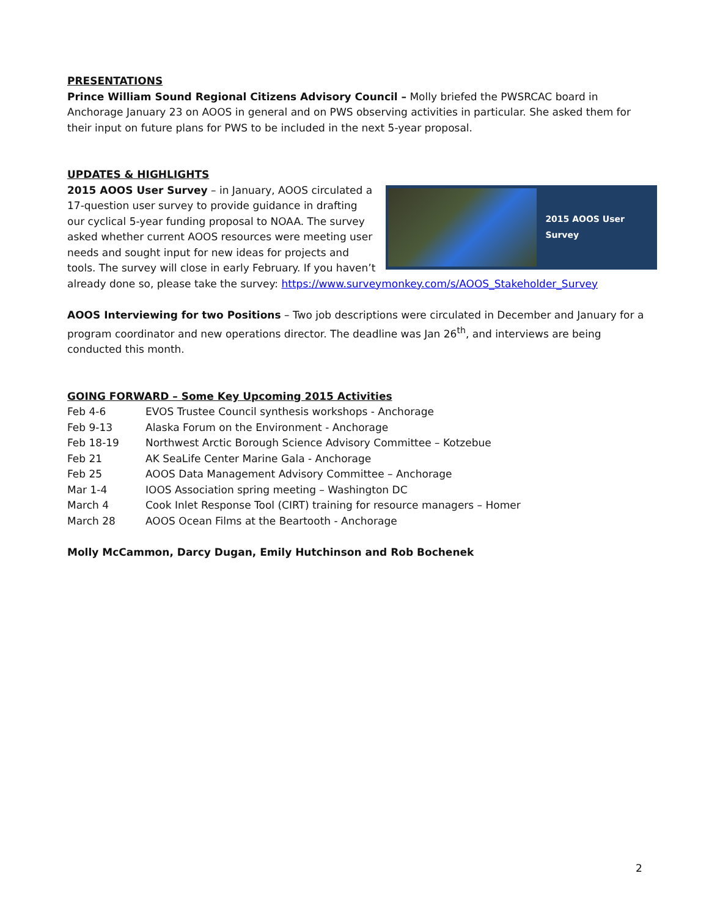PRESENTATIONS
Prince William Sound Regional Citizens Advisory Council – Molly briefed the PWSRCAC board in Anchorage January 23 on AOOS in general and on PWS observing activities in particular. She asked them for their input on future plans for PWS to be included in the next 5-year proposal.
UPDATES & HIGHLIGHTS
2015 AOOS User Survey
2015 AOOS User Survey – in January, AOOS circulated a 17-question user survey to provide guidance in drafting our cyclical 5-year funding proposal to NOAA. The survey asked whether current AOOS resources were meeting user needs and sought input for new ideas for projects and tools. The survey will close in early February. If you haven’t already done so, please take the survey: https://www.surveymonkey.com/s/AOOS_Stakeholder_Survey
AOOS Interviewing for two Positions – Two job descriptions were circulated in December and January for a program coordinator and new operations director. The deadline was Jan 26<sup>th</sup>, and interviews are being conducted this month.
GOING FORWARD – Some Key Upcoming 2015 Activities
| Feb 4-6 | EVOS Trustee Council synthesis workshops - Anchorage |
| Feb 9-13 | Alaska Forum on the Environment - Anchorage |
| Feb 18-19 | Northwest Arctic Borough Science Advisory Committee – Kotzebue |
| Feb 21 | AK SeaLife Center Marine Gala - Anchorage |
| Feb 25 | AOOS Data Management Advisory Committee – Anchorage |
| Mar 1-4 | IOOS Association spring meeting – Washington DC |
| March 4 | Cook Inlet Response Tool (CIRT) training for resource managers – Homer |
| March 28 | AOOS Ocean Films at the Beartooth - Anchorage |
Molly McCammon, Darcy Dugan, Emily Hutchinson and Rob Bochenek
2